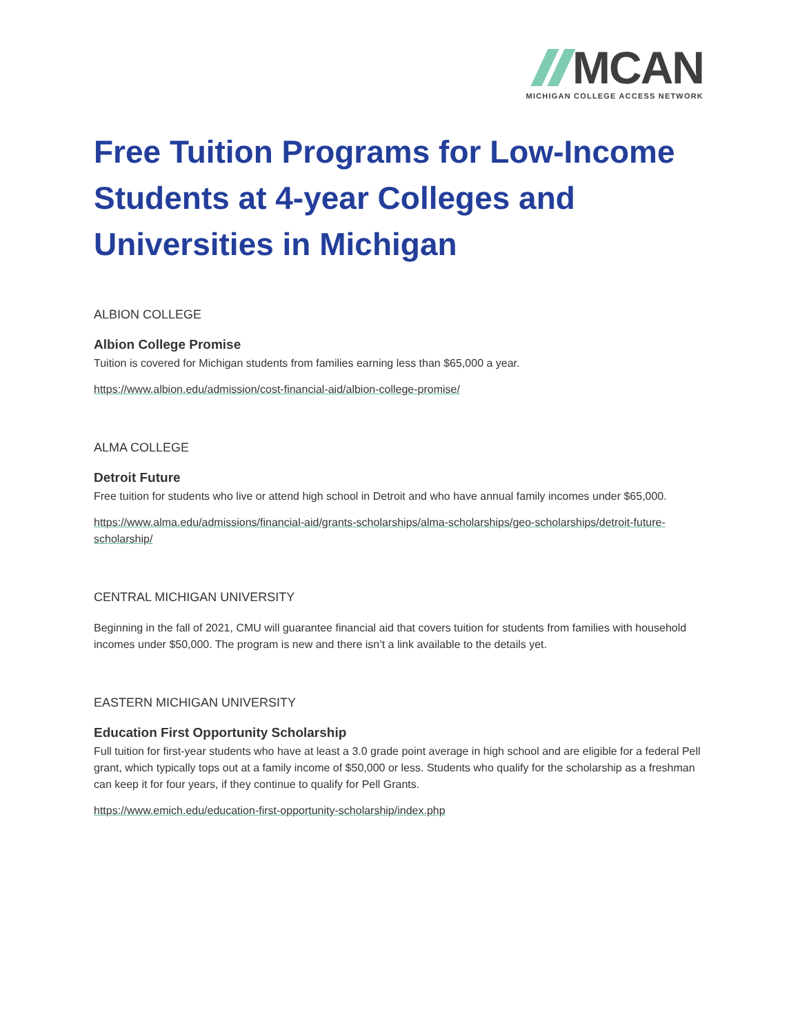MCAN
MICHIGAN COLLEGE ACCESS NETWORK
Free Tuition Programs for Low-Income Students at 4-year Colleges and Universities in Michigan
ALBION COLLEGE
Albion College Promise
Tuition is covered for Michigan students from families earning less than $65,000 a year.
https://www.albion.edu/admission/cost-financial-aid/albion-college-promise/
ALMA COLLEGE
Detroit Future
Free tuition for students who live or attend high school in Detroit and who have annual family incomes under $65,000.
https://www.alma.edu/admissions/financial-aid/grants-scholarships/alma-scholarships/geo-scholarships/detroit-future-scholarship/
CENTRAL MICHIGAN UNIVERSITY
Beginning in the fall of 2021, CMU will guarantee financial aid that covers tuition for students from families with household incomes under $50,000. The program is new and there isn’t a link available to the details yet.
EASTERN MICHIGAN UNIVERSITY
Education First Opportunity Scholarship
Full tuition for first-year students who have at least a 3.0 grade point average in high school and are eligible for a federal Pell grant, which typically tops out at a family income of $50,000 or less. Students who qualify for the scholarship as a freshman can keep it for four years, if they continue to qualify for Pell Grants.
https://www.emich.edu/education-first-opportunity-scholarship/index.php